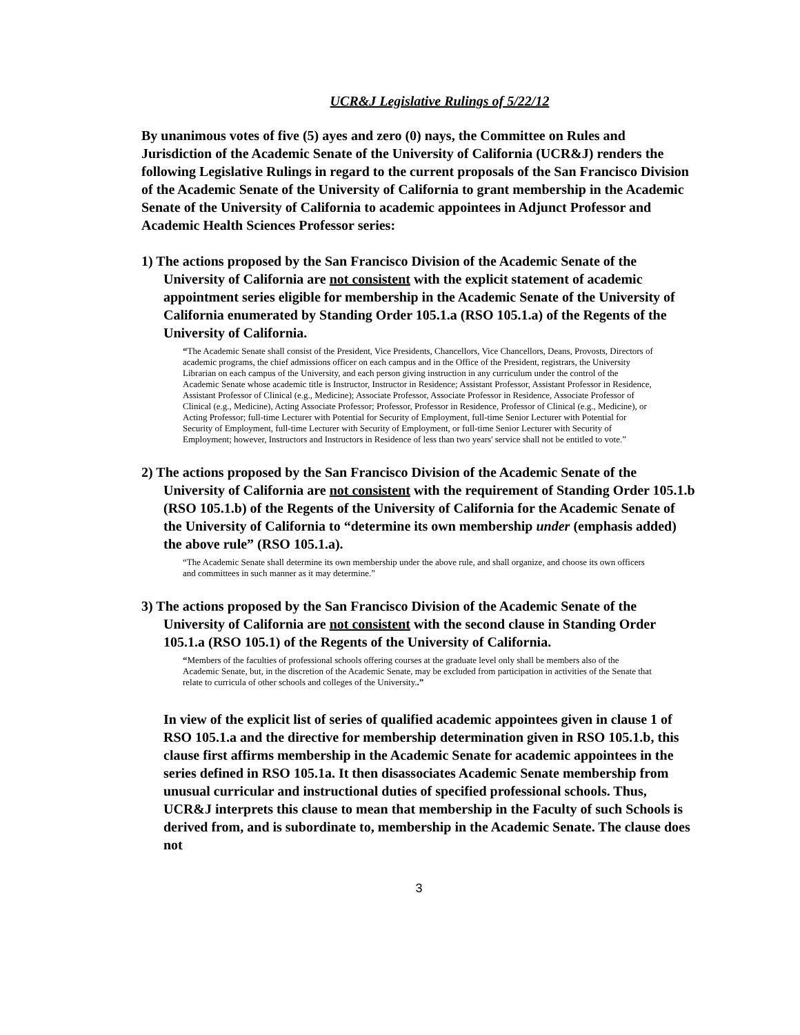UCR&J Legislative Rulings of 5/22/12
By unanimous votes of five (5) ayes and zero (0) nays, the Committee on Rules and Jurisdiction of the Academic Senate of the University of California (UCR&J) renders the following Legislative Rulings in regard to the current proposals of the San Francisco Division of the Academic Senate of the University of California to grant membership in the Academic Senate of the University of California to academic appointees in Adjunct Professor and Academic Health Sciences Professor series:
1) The actions proposed by the San Francisco Division of the Academic Senate of the University of California are not consistent with the explicit statement of academic appointment series eligible for membership in the Academic Senate of the University of California enumerated by Standing Order 105.1.a (RSO 105.1.a) of the Regents of the University of California.
“The Academic Senate shall consist of the President, Vice Presidents, Chancellors, Vice Chancellors, Deans, Provosts, Directors of academic programs, the chief admissions officer on each campus and in the Office of the President, registrars, the University Librarian on each campus of the University, and each person giving instruction in any curriculum under the control of the Academic Senate whose academic title is Instructor, Instructor in Residence; Assistant Professor, Assistant Professor in Residence, Assistant Professor of Clinical (e.g., Medicine); Associate Professor, Associate Professor in Residence, Associate Professor of Clinical (e.g., Medicine), Acting Associate Professor; Professor, Professor in Residence, Professor of Clinical (e.g., Medicine), or Acting Professor; full-time Lecturer with Potential for Security of Employment, full-time Senior Lecturer with Potential for Security of Employment, full-time Lecturer with Security of Employment, or full-time Senior Lecturer with Security of Employment; however, Instructors and Instructors in Residence of less than two years' service shall not be entitled to vote.”
2) The actions proposed by the San Francisco Division of the Academic Senate of the University of California are not consistent with the requirement of Standing Order 105.1.b (RSO 105.1.b) of the Regents of the University of California for the Academic Senate of the University of California to “determine its own membership under (emphasis added) the above rule” (RSO 105.1.a).
“The Academic Senate shall determine its own membership under the above rule, and shall organize, and choose its own officers and committees in such manner as it may determine.”
3) The actions proposed by the San Francisco Division of the Academic Senate of the University of California are not consistent with the second clause in Standing Order 105.1.a (RSO 105.1) of the Regents of the University of California.
“Members of the faculties of professional schools offering courses at the graduate level only shall be members also of the Academic Senate, but, in the discretion of the Academic Senate, may be excluded from participation in activities of the Senate that relate to curricula of other schools and colleges of the University..”
In view of the explicit list of series of qualified academic appointees given in clause 1 of RSO 105.1.a and the directive for membership determination given in RSO 105.1.b, this clause first affirms membership in the Academic Senate for academic appointees in the series defined in RSO 105.1a. It then disassociates Academic Senate membership from unusual curricular and instructional duties of specified professional schools. Thus, UCR&J interprets this clause to mean that membership in the Faculty of such Schools is derived from, and is subordinate to, membership in the Academic Senate. The clause does not
3